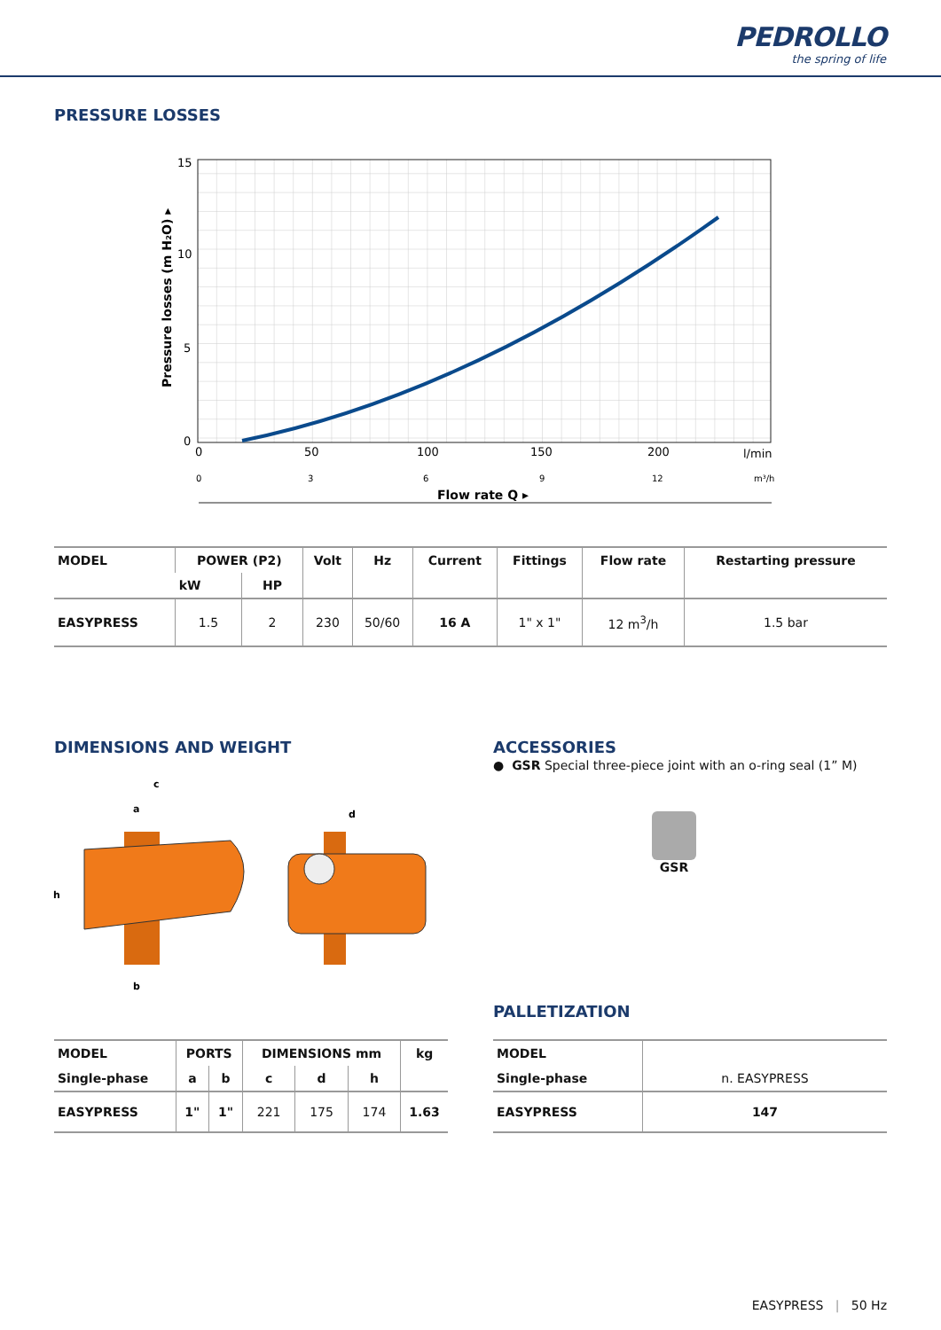PEDROLLO
the spring of life
PRESSURE LOSSES
15
10
5
0
0
50
100
150
200
l/min
0
3
6
9
12
m³/h
Flow rate Q ▸
Pressure losses (m H₂O) ▸
| MODEL | POWER (P2) | | Volt | Hz | Current | Fittings | Flow rate | Restarting pressure |
| --- | --- | --- | --- | --- | --- | --- | --- | --- |
| | kW | HP | | | | | | |
| EASYPRESS | 1.5 | 2 | 230 | 50/60 | 16 A | 1" x 1" | 12 m<sup>3</sup>/h | 1.5 bar |
DIMENSIONS AND WEIGHT
c
a
h
b
d
ACCESSORIES
● GSR Special three-piece joint with an o-ring seal (1” M)
GSR
PALLETIZATION
| MODEL | PORTS | | DIMENSIONS mm | | | kg |
| --- | --- | --- | --- | --- | --- | --- |
| Single-phase | a | b | c | d | h | |
| EASYPRESS | 1" | 1" | 221 | 175 | 174 | 1.63 |
| MODEL | n. EASYPRESS |
| Single-phase | |
| EASYPRESS | 147 |
EASYPRESS | 50 Hz